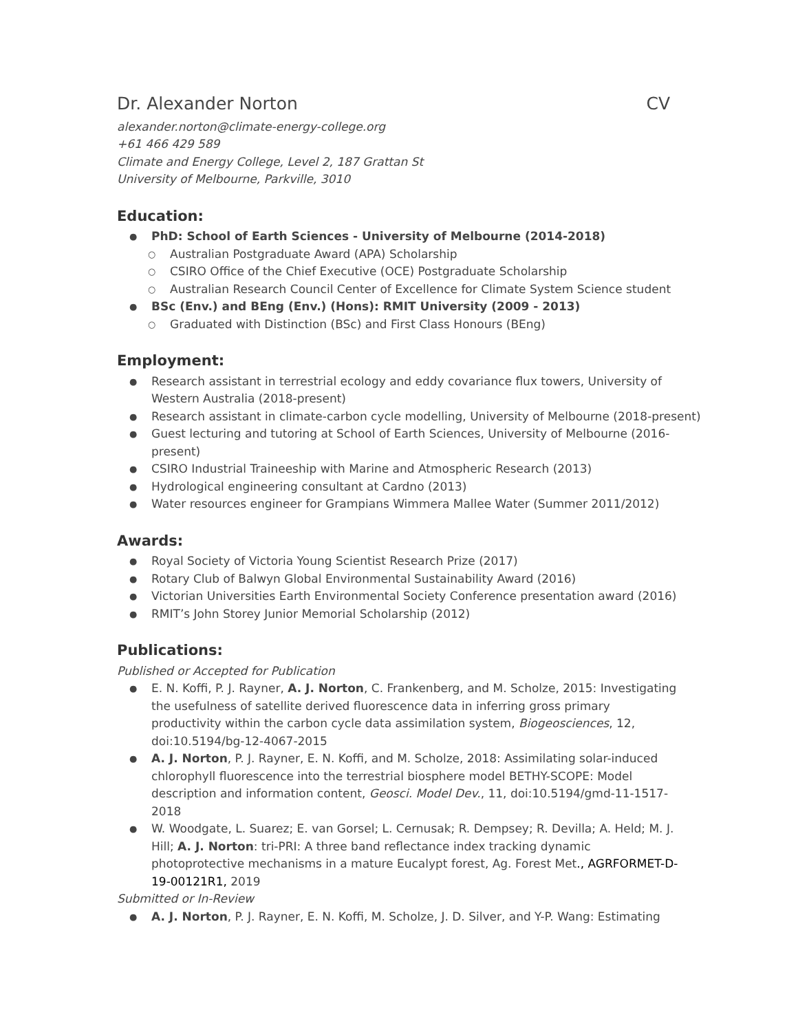Dr. Alexander Norton CV
alexander.norton@climate-energy-college.org
+61 466 429 589
Climate and Energy College, Level 2, 187 Grattan St
University of Melbourne, Parkville, 3010
Education:
PhD: School of Earth Sciences - University of Melbourne (2014-2018)
Australian Postgraduate Award (APA) Scholarship
CSIRO Office of the Chief Executive (OCE) Postgraduate Scholarship
Australian Research Council Center of Excellence for Climate System Science student
BSc (Env.) and BEng (Env.) (Hons): RMIT University (2009 - 2013)
Graduated with Distinction (BSc) and First Class Honours (BEng)
Employment:
Research assistant in terrestrial ecology and eddy covariance flux towers, University of Western Australia (2018-present)
Research assistant in climate-carbon cycle modelling, University of Melbourne (2018-present)
Guest lecturing and tutoring at School of Earth Sciences, University of Melbourne (2016-present)
CSIRO Industrial Traineeship with Marine and Atmospheric Research (2013)
Hydrological engineering consultant at Cardno (2013)
Water resources engineer for Grampians Wimmera Mallee Water (Summer 2011/2012)
Awards:
Royal Society of Victoria Young Scientist Research Prize (2017)
Rotary Club of Balwyn Global Environmental Sustainability Award (2016)
Victorian Universities Earth Environmental Society Conference presentation award (2016)
RMIT’s John Storey Junior Memorial Scholarship (2012)
Publications:
Published or Accepted for Publication
E. N. Koffi, P. J. Rayner, A. J. Norton, C. Frankenberg, and M. Scholze, 2015: Investigating the usefulness of satellite derived fluorescence data in inferring gross primary productivity within the carbon cycle data assimilation system, Biogeosciences, 12, doi:10.5194/bg-12-4067-2015
A. J. Norton, P. J. Rayner, E. N. Koffi, and M. Scholze, 2018: Assimilating solar-induced chlorophyll fluorescence into the terrestrial biosphere model BETHY-SCOPE: Model description and information content, Geosci. Model Dev., 11, doi:10.5194/gmd-11-1517-2018
W. Woodgate, L. Suarez; E. van Gorsel; L. Cernusak; R. Dempsey; R. Devilla; A. Held; M. J. Hill; A. J. Norton: tri-PRI: A three band reflectance index tracking dynamic photoprotective mechanisms in a mature Eucalypt forest, Ag. Forest Met., AGRFORMET-D-19-00121R1, 2019
Submitted or In-Review
A. J. Norton, P. J. Rayner, E. N. Koffi, M. Scholze, J. D. Silver, and Y-P. Wang: Estimating